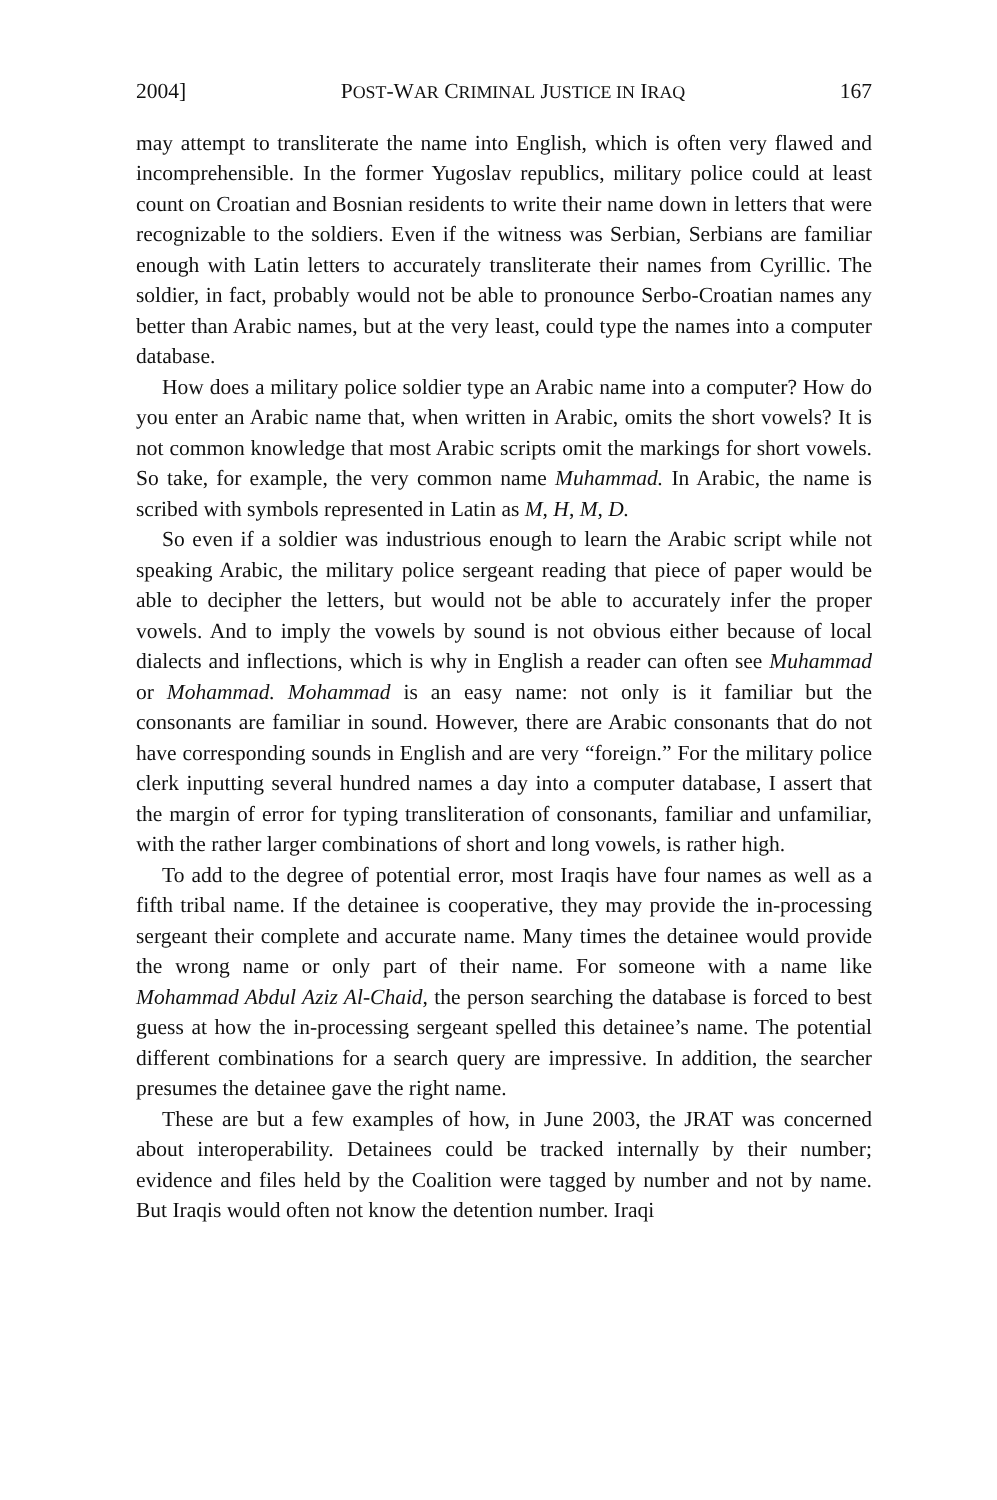2004] POST-WAR CRIMINAL JUSTICE IN IRAQ 167
may attempt to transliterate the name into English, which is often very flawed and incomprehensible. In the former Yugoslav republics, military police could at least count on Croatian and Bosnian residents to write their name down in letters that were recognizable to the soldiers. Even if the witness was Serbian, Serbians are familiar enough with Latin letters to accurately transliterate their names from Cyrillic. The soldier, in fact, probably would not be able to pronounce Serbo-Croatian names any better than Arabic names, but at the very least, could type the names into a computer database.
How does a military police soldier type an Arabic name into a computer? How do you enter an Arabic name that, when written in Arabic, omits the short vowels? It is not common knowledge that most Arabic scripts omit the markings for short vowels. So take, for example, the very common name Muhammad. In Arabic, the name is scribed with symbols represented in Latin as M, H, M, D.
So even if a soldier was industrious enough to learn the Arabic script while not speaking Arabic, the military police sergeant reading that piece of paper would be able to decipher the letters, but would not be able to accurately infer the proper vowels. And to imply the vowels by sound is not obvious either because of local dialects and inflections, which is why in English a reader can often see Muhammad or Mohammad. Mohammad is an easy name: not only is it familiar but the consonants are familiar in sound. However, there are Arabic consonants that do not have corresponding sounds in English and are very “foreign.” For the military police clerk inputting several hundred names a day into a computer database, I assert that the margin of error for typing transliteration of consonants, familiar and unfamiliar, with the rather larger combinations of short and long vowels, is rather high.
To add to the degree of potential error, most Iraqis have four names as well as a fifth tribal name. If the detainee is cooperative, they may provide the in-processing sergeant their complete and accurate name. Many times the detainee would provide the wrong name or only part of their name. For someone with a name like Mohammad Abdul Aziz Al-Chaid, the person searching the database is forced to best guess at how the in-processing sergeant spelled this detainee’s name. The potential different combinations for a search query are impressive. In addition, the searcher presumes the detainee gave the right name.
These are but a few examples of how, in June 2003, the JRAT was concerned about interoperability. Detainees could be tracked internally by their number; evidence and files held by the Coalition were tagged by number and not by name. But Iraqis would often not know the detention number. Iraqi